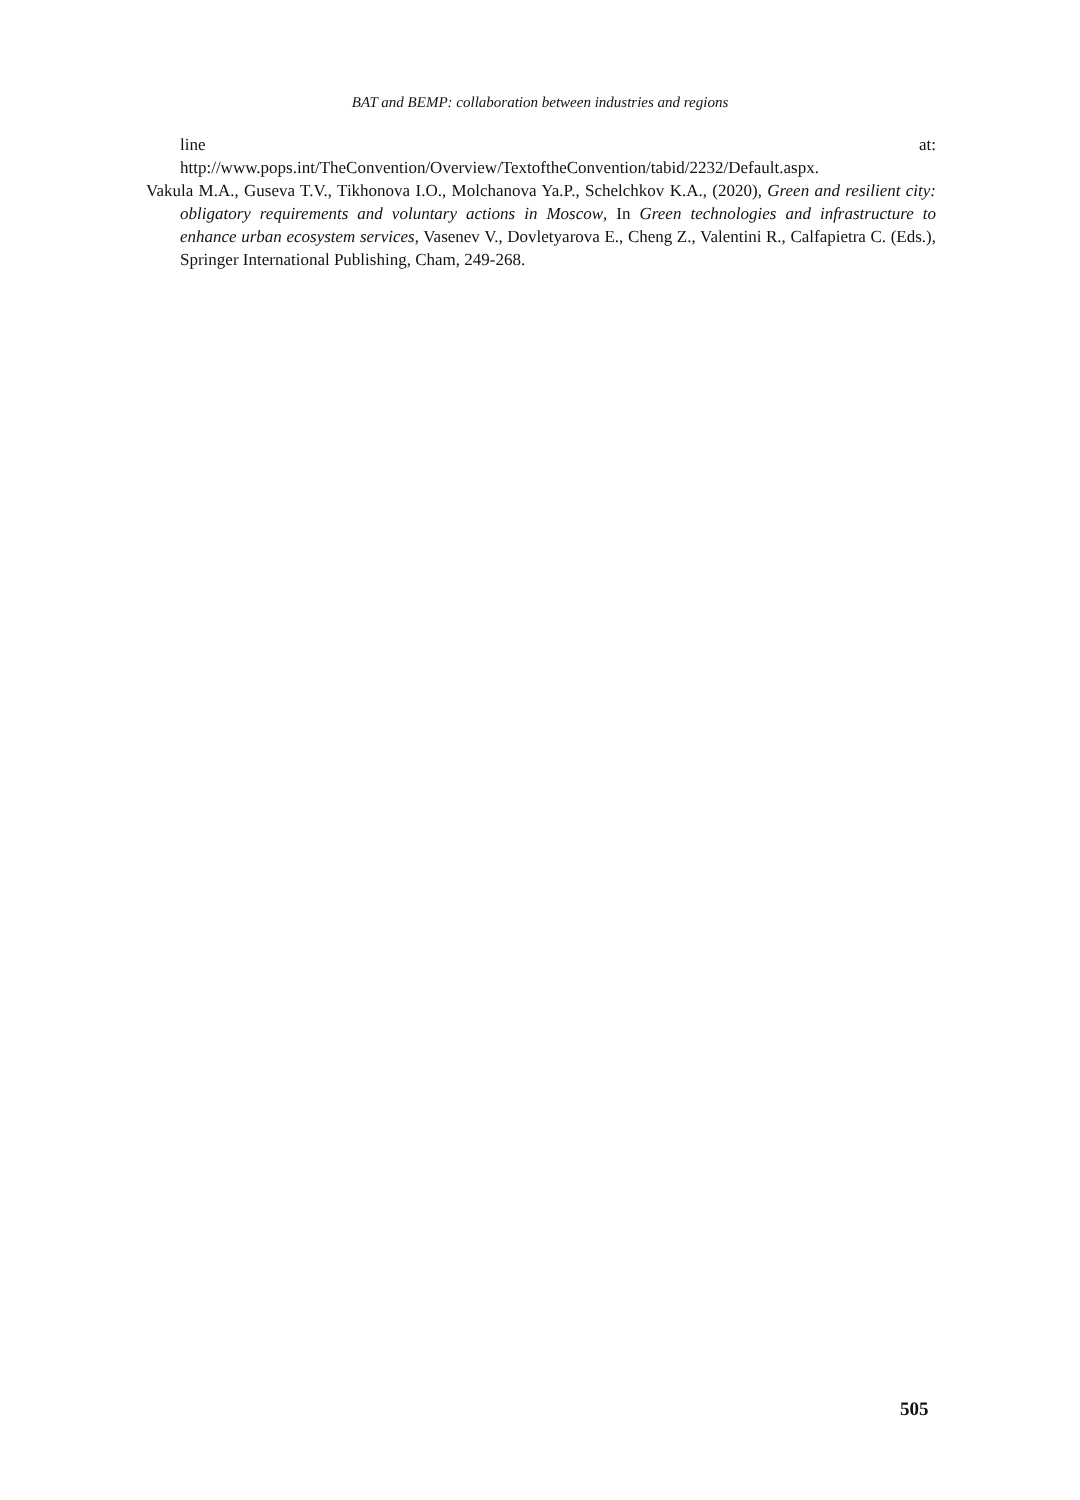BAT and BEMP: collaboration between industries and regions
line at:
http://www.pops.int/TheConvention/Overview/TextoftheConvention/tabid/2232/Default.aspx.
Vakula M.A., Guseva T.V., Tikhonova I.O., Molchanova Ya.P., Schelchkov K.A., (2020), Green and resilient city: obligatory requirements and voluntary actions in Moscow, In Green technologies and infrastructure to enhance urban ecosystem services, Vasenev V., Dovletyarova E., Cheng Z., Valentini R., Calfapietra C. (Eds.), Springer International Publishing, Cham, 249-268.
505